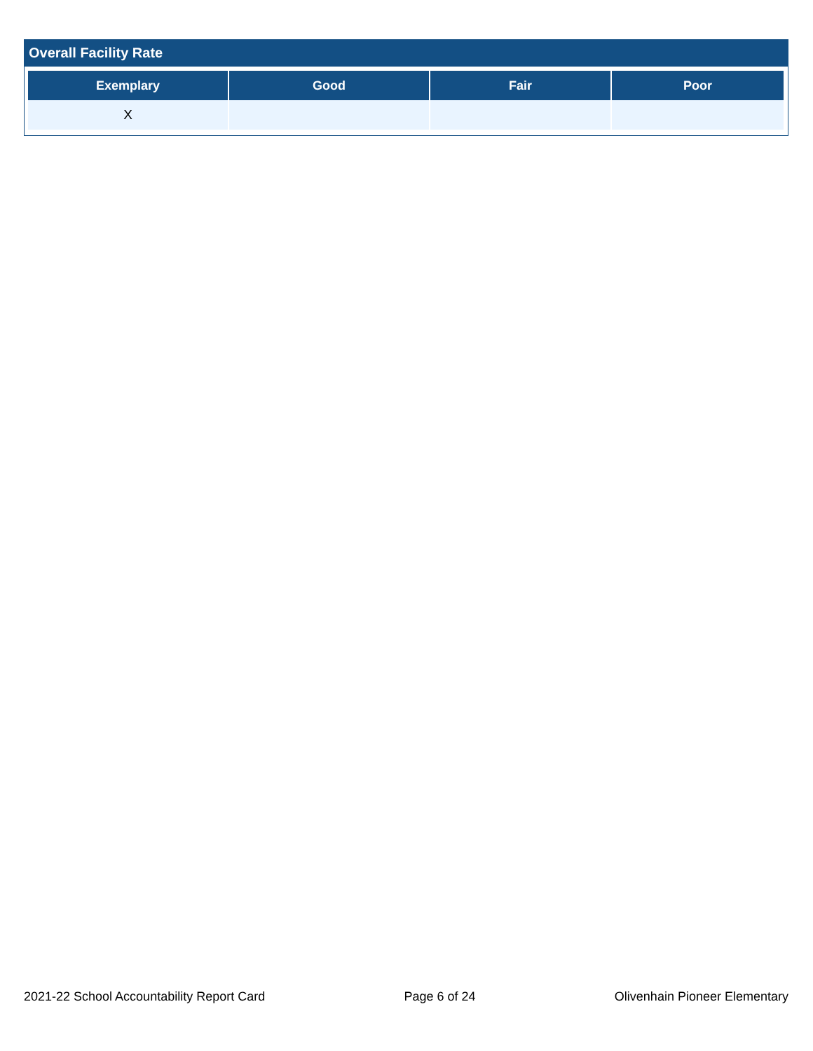Overall Facility Rate
| Exemplary | Good | Fair | Poor |
| --- | --- | --- | --- |
| X | | | |
2021-22 School Accountability Report Card Page 6 of 24 Olivenhain Pioneer Elementary